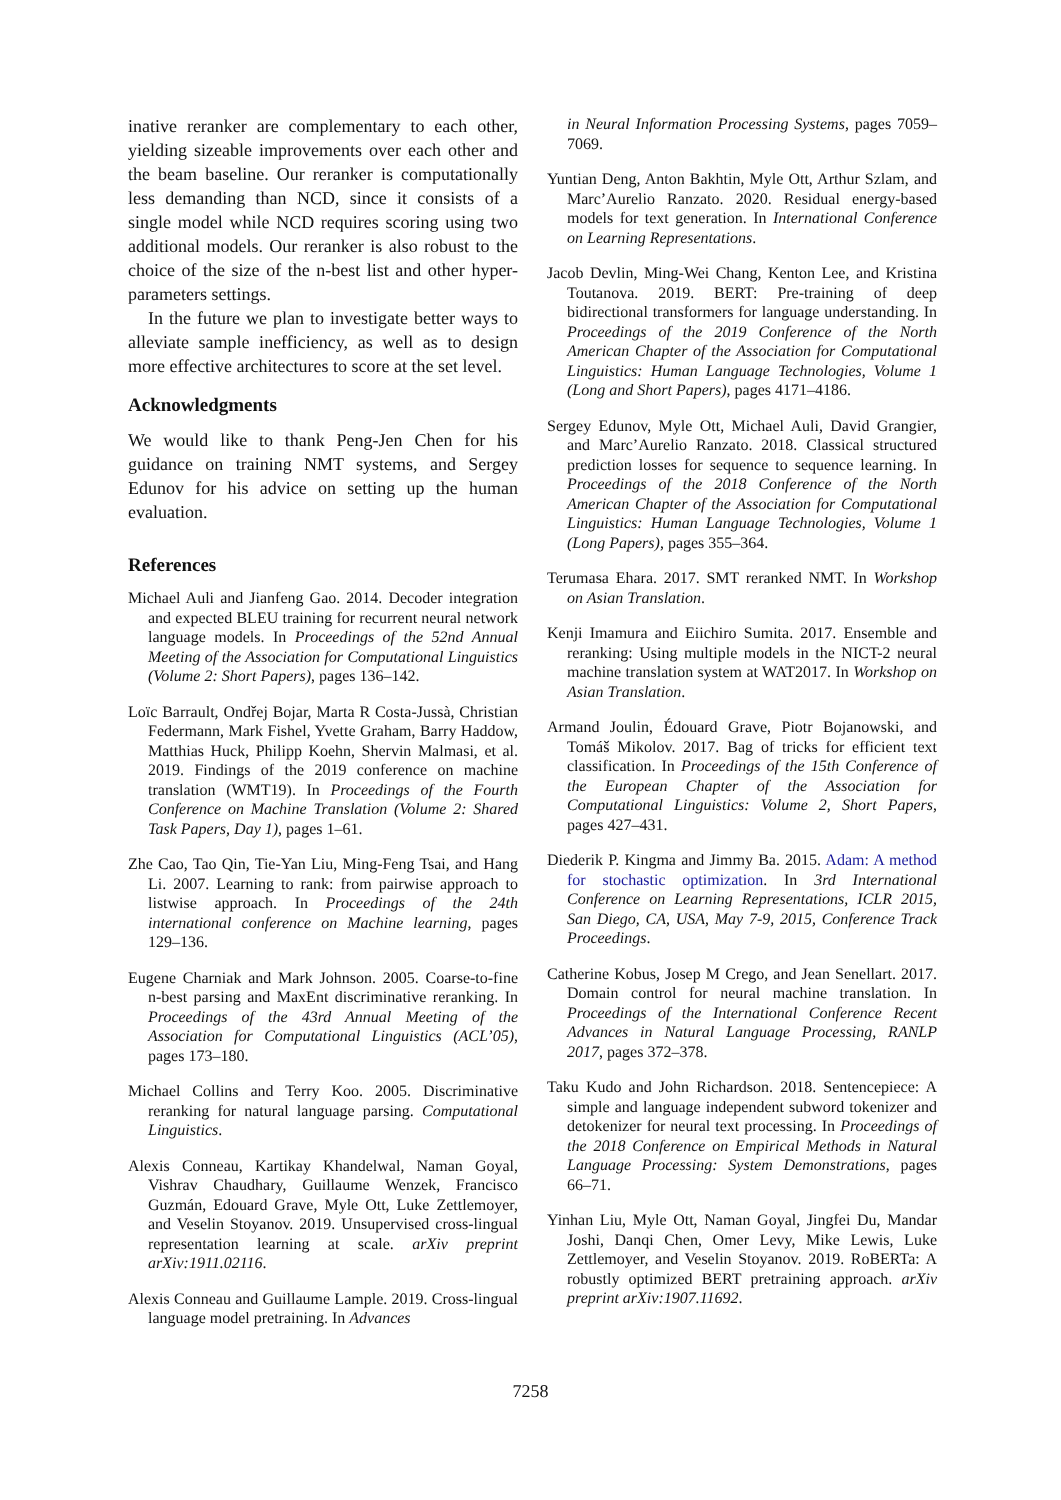inative reranker are complementary to each other, yielding sizeable improvements over each other and the beam baseline. Our reranker is computationally less demanding than NCD, since it consists of a single model while NCD requires scoring using two additional models. Our reranker is also robust to the choice of the size of the n-best list and other hyper-parameters settings.
In the future we plan to investigate better ways to alleviate sample inefficiency, as well as to design more effective architectures to score at the set level.
Acknowledgments
We would like to thank Peng-Jen Chen for his guidance on training NMT systems, and Sergey Edunov for his advice on setting up the human evaluation.
References
Michael Auli and Jianfeng Gao. 2014. Decoder integration and expected BLEU training for recurrent neural network language models. In Proceedings of the 52nd Annual Meeting of the Association for Computational Linguistics (Volume 2: Short Papers), pages 136–142.
Loïc Barrault, Ondřej Bojar, Marta R Costa-Jussà, Christian Federmann, Mark Fishel, Yvette Graham, Barry Haddow, Matthias Huck, Philipp Koehn, Shervin Malmasi, et al. 2019. Findings of the 2019 conference on machine translation (WMT19). In Proceedings of the Fourth Conference on Machine Translation (Volume 2: Shared Task Papers, Day 1), pages 1–61.
Zhe Cao, Tao Qin, Tie-Yan Liu, Ming-Feng Tsai, and Hang Li. 2007. Learning to rank: from pairwise approach to listwise approach. In Proceedings of the 24th international conference on Machine learning, pages 129–136.
Eugene Charniak and Mark Johnson. 2005. Coarse-to-fine n-best parsing and MaxEnt discriminative reranking. In Proceedings of the 43rd Annual Meeting of the Association for Computational Linguistics (ACL’05), pages 173–180.
Michael Collins and Terry Koo. 2005. Discriminative reranking for natural language parsing. Computational Linguistics.
Alexis Conneau, Kartikay Khandelwal, Naman Goyal, Vishrav Chaudhary, Guillaume Wenzek, Francisco Guzmán, Edouard Grave, Myle Ott, Luke Zettlemoyer, and Veselin Stoyanov. 2019. Unsupervised cross-lingual representation learning at scale. arXiv preprint arXiv:1911.02116.
Alexis Conneau and Guillaume Lample. 2019. Cross-lingual language model pretraining. In Advances
in Neural Information Processing Systems, pages 7059–7069.
Yuntian Deng, Anton Bakhtin, Myle Ott, Arthur Szlam, and Marc’Aurelio Ranzato. 2020. Residual energy-based models for text generation. In International Conference on Learning Representations.
Jacob Devlin, Ming-Wei Chang, Kenton Lee, and Kristina Toutanova. 2019. BERT: Pre-training of deep bidirectional transformers for language understanding. In Proceedings of the 2019 Conference of the North American Chapter of the Association for Computational Linguistics: Human Language Technologies, Volume 1 (Long and Short Papers), pages 4171–4186.
Sergey Edunov, Myle Ott, Michael Auli, David Grangier, and Marc’Aurelio Ranzato. 2018. Classical structured prediction losses for sequence to sequence learning. In Proceedings of the 2018 Conference of the North American Chapter of the Association for Computational Linguistics: Human Language Technologies, Volume 1 (Long Papers), pages 355–364.
Terumasa Ehara. 2017. SMT reranked NMT. In Workshop on Asian Translation.
Kenji Imamura and Eiichiro Sumita. 2017. Ensemble and reranking: Using multiple models in the NICT-2 neural machine translation system at WAT2017. In Workshop on Asian Translation.
Armand Joulin, Édouard Grave, Piotr Bojanowski, and Tomáš Mikolov. 2017. Bag of tricks for efficient text classification. In Proceedings of the 15th Conference of the European Chapter of the Association for Computational Linguistics: Volume 2, Short Papers, pages 427–431.
Diederik P. Kingma and Jimmy Ba. 2015. Adam: A method for stochastic optimization. In 3rd International Conference on Learning Representations, ICLR 2015, San Diego, CA, USA, May 7-9, 2015, Conference Track Proceedings.
Catherine Kobus, Josep M Crego, and Jean Senellart. 2017. Domain control for neural machine translation. In Proceedings of the International Conference Recent Advances in Natural Language Processing, RANLP 2017, pages 372–378.
Taku Kudo and John Richardson. 2018. Sentencepiece: A simple and language independent subword tokenizer and detokenizer for neural text processing. In Proceedings of the 2018 Conference on Empirical Methods in Natural Language Processing: System Demonstrations, pages 66–71.
Yinhan Liu, Myle Ott, Naman Goyal, Jingfei Du, Mandar Joshi, Danqi Chen, Omer Levy, Mike Lewis, Luke Zettlemoyer, and Veselin Stoyanov. 2019. RoBERTa: A robustly optimized BERT pretraining approach. arXiv preprint arXiv:1907.11692.
7258